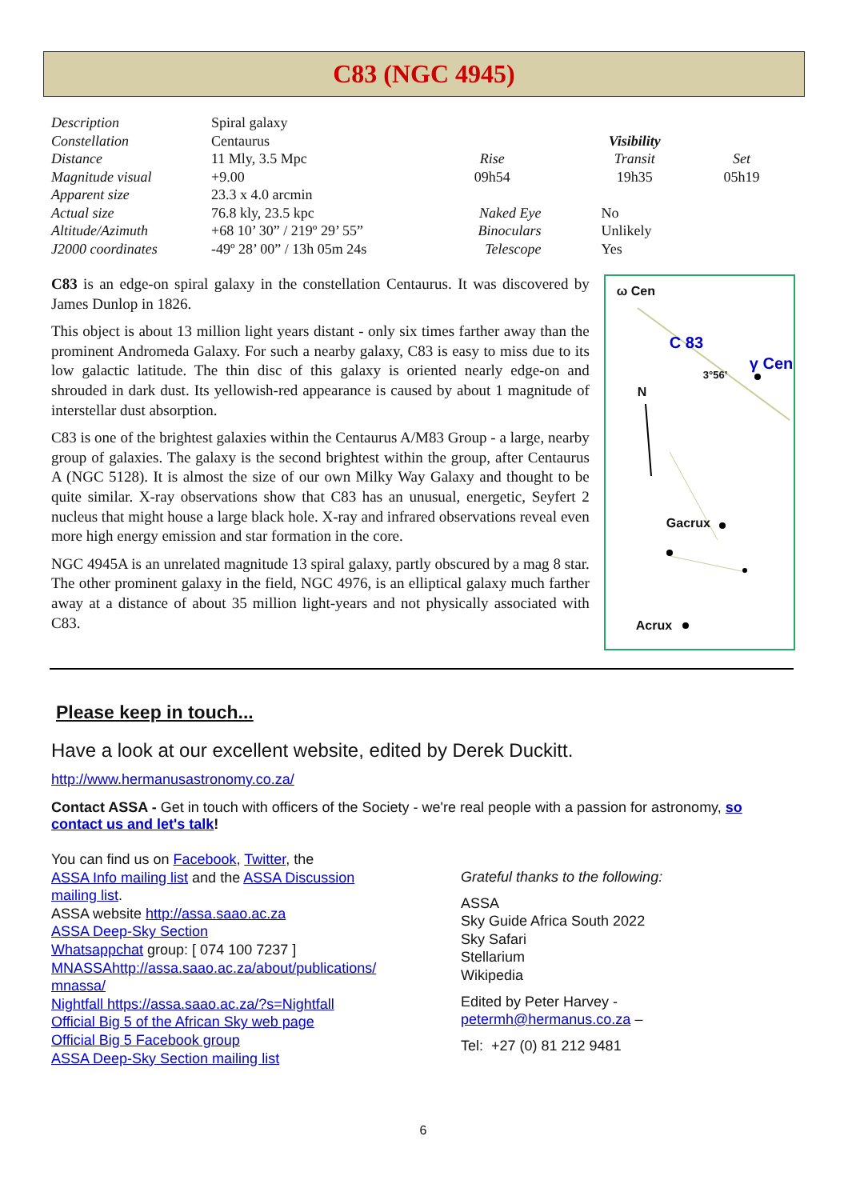C83 (NGC 4945)
| Description | Spiral galaxy | | | |
| Constellation | Centaurus | | Visibility | |
| Distance | 11 Mly, 3.5 Mpc | Rise | Transit | Set |
| Magnitude visual | +9.00 | 09h54 | 19h35 | 05h19 |
| Apparent size | 23.3 x 4.0 arcmin | | | |
| Actual size | 76.8 kly, 23.5 kpc | Naked Eye | No | |
| Altitude/Azimuth | +68 10’ 30” / 219º 29’ 55” | Binoculars | Unlikely | |
| J2000 coordinates | -49º 28’ 00” / 13h 05m 24s | Telescope | Yes | |
C83 is an edge-on spiral galaxy in the constellation Centaurus. It was discovered by James Dunlop in 1826.
This object is about 13 million light years distant - only six times farther away than the prominent Andromeda Galaxy. For such a nearby galaxy, C83 is easy to miss due to its low galactic latitude. The thin disc of this galaxy is oriented nearly edge-on and shrouded in dark dust. Its yellowish-red appearance is caused by about 1 magnitude of interstellar dust absorption.
C83 is one of the brightest galaxies within the Centaurus A/M83 Group - a large, nearby group of galaxies. The galaxy is the second brightest within the group, after Centaurus A (NGC 5128). It is almost the size of our own Milky Way Galaxy and thought to be quite similar. X-ray observations show that C83 has an unusual, energetic, Seyfert 2 nucleus that might house a large black hole. X-ray and infrared observations reveal even more high energy emission and star formation in the core.
NGC 4945A is an unrelated magnitude 13 spiral galaxy, partly obscured by a mag 8 star. The other prominent galaxy in the field, NGC 4976, is an elliptical galaxy much farther away at a distance of about 35 million light-years and not physically associated with C83.
ω Cen
C 83
γ Cen
3°56’
N
Gacrux
Acrux
Please keep in touch...
Have a look at our excellent website, edited by Derek Duckitt.
http://www.hermanusastronomy.co.za/
Contact ASSA - Get in touch with officers of the Society - we're real people with a passion for astronomy, so contact us and let's talk!
You can find us on Facebook, Twitter, the
ASSA Info mailing list and the ASSA Discussion
mailing list.
ASSA website http://assa.saao.ac.za
ASSA Deep-Sky Section
Whatsappchat group: [ 074 100 7237 ]
MNASSAhttp://assa.saao.ac.za/about/publications/
mnassa/
Nightfall https://assa.saao.ac.za/?s=Nightfall
Official Big 5 of the African Sky web page
Official Big 5 Facebook group
ASSA Deep-Sky Section mailing list
Grateful thanks to the following:
ASSA
Sky Guide Africa South 2022
Sky Safari
Stellarium
Wikipedia
Edited by Peter Harvey -
petermh@hermanus.co.za –
Tel: +27 (0) 81 212 9481
6